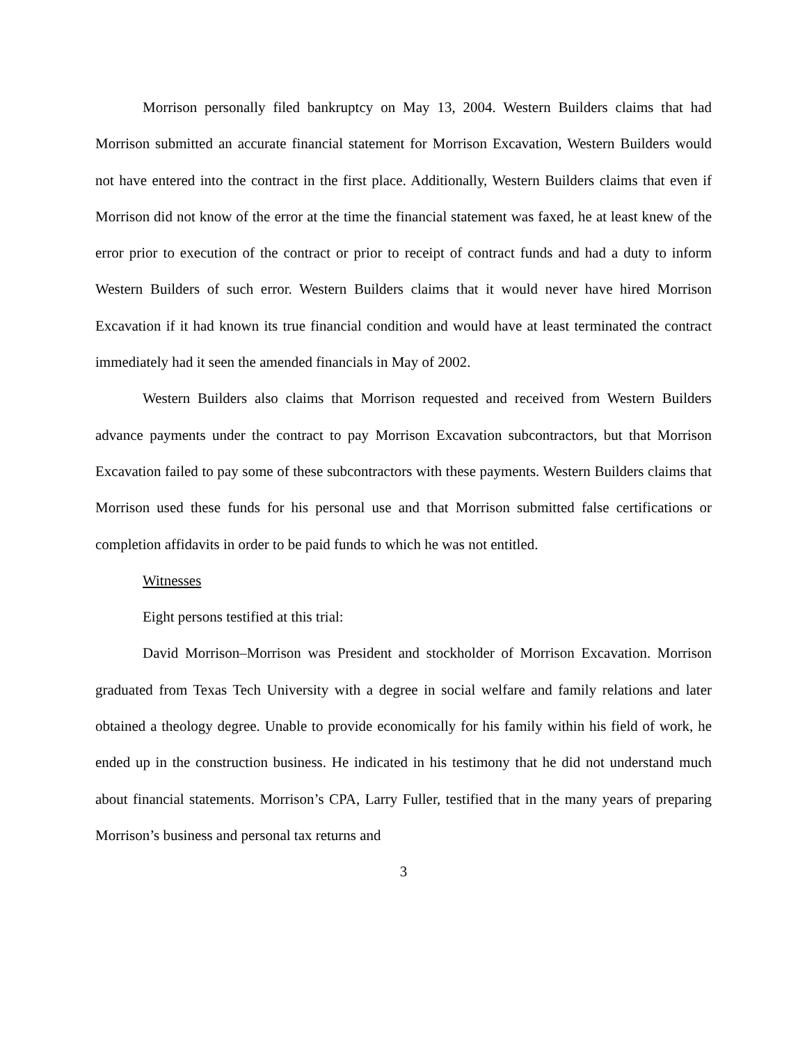Morrison personally filed bankruptcy on May 13, 2004. Western Builders claims that had Morrison submitted an accurate financial statement for Morrison Excavation, Western Builders would not have entered into the contract in the first place. Additionally, Western Builders claims that even if Morrison did not know of the error at the time the financial statement was faxed, he at least knew of the error prior to execution of the contract or prior to receipt of contract funds and had a duty to inform Western Builders of such error. Western Builders claims that it would never have hired Morrison Excavation if it had known its true financial condition and would have at least terminated the contract immediately had it seen the amended financials in May of 2002.
Western Builders also claims that Morrison requested and received from Western Builders advance payments under the contract to pay Morrison Excavation subcontractors, but that Morrison Excavation failed to pay some of these subcontractors with these payments. Western Builders claims that Morrison used these funds for his personal use and that Morrison submitted false certifications or completion affidavits in order to be paid funds to which he was not entitled.
Witnesses
Eight persons testified at this trial:
David Morrison–Morrison was President and stockholder of Morrison Excavation. Morrison graduated from Texas Tech University with a degree in social welfare and family relations and later obtained a theology degree. Unable to provide economically for his family within his field of work, he ended up in the construction business. He indicated in his testimony that he did not understand much about financial statements. Morrison’s CPA, Larry Fuller, testified that in the many years of preparing Morrison’s business and personal tax returns and
3